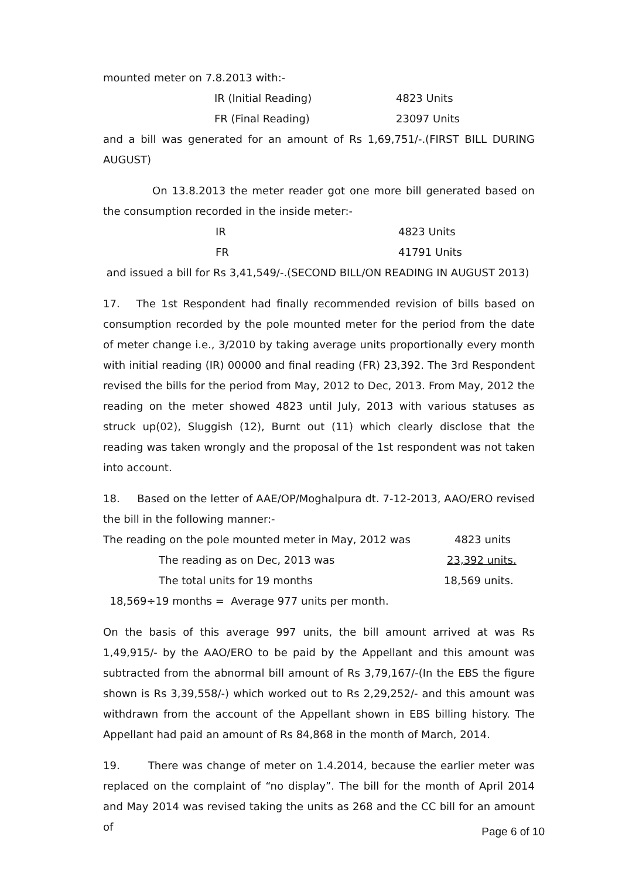mounted meter on 7.8.2013 with:-
IR (Initial Reading) 4823 Units
FR (Final Reading) 23097 Units
and a bill was generated for an amount of Rs 1,69,751/-.(FIRST BILL DURING AUGUST)
On 13.8.2013 the meter reader got one more bill generated based on the consumption recorded in the inside meter:-
IR 4823 Units
FR 41791 Units
and issued a bill for Rs 3,41,549/-.(SECOND BILL/ON READING IN AUGUST 2013)
17. The 1st Respondent had finally recommended revision of bills based on consumption recorded by the pole mounted meter for the period from the date of meter change i.e., 3/2010 by taking average units proportionally every month with initial reading (IR) 00000 and final reading (FR) 23,392. The 3rd Respondent revised the bills for the period from May, 2012 to Dec, 2013. From May, 2012 the reading on the meter showed 4823 until July, 2013 with various statuses as struck up(02), Sluggish (12), Burnt out (11) which clearly disclose that the reading was taken wrongly and the proposal of the 1st respondent was not taken into account.
18. Based on the letter of AAE/OP/Moghalpura dt. 7-12-2013, AAO/ERO revised the bill in the following manner:-
The reading on the pole mounted meter in May, 2012 was 4823 units
The reading as on Dec, 2013 was 23,392 units.
The total units for 19 months 18,569 units.
18,569÷19 months = Average 977 units per month.
On the basis of this average 997 units, the bill amount arrived at was Rs 1,49,915/- by the AAO/ERO to be paid by the Appellant and this amount was subtracted from the abnormal bill amount of Rs 3,79,167/-(In the EBS the figure shown is Rs 3,39,558/-) which worked out to Rs 2,29,252/- and this amount was withdrawn from the account of the Appellant shown in EBS billing history. The Appellant had paid an amount of Rs 84,868 in the month of March, 2014.
19. There was change of meter on 1.4.2014, because the earlier meter was replaced on the complaint of “no display”. The bill for the month of April 2014 and May 2014 was revised taking the units as 268 and the CC bill for an amount of
Page 6 of 10